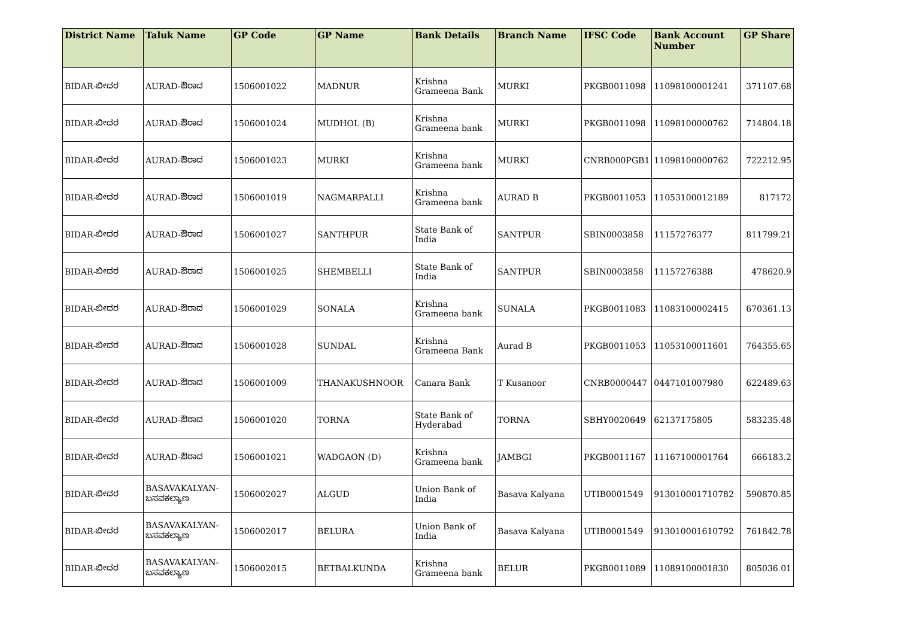| District Name | Taluk Name | GP Code | GP Name | Bank Details | Branch Name | IFSC Code | Bank Account Number | GP Share |
| --- | --- | --- | --- | --- | --- | --- | --- | --- |
| BIDAR-ಬೀದರ | AURAD-ಔರಾದ | 1506001022 | MADNUR | Krishna Grameena Bank | MURKI | PKGB0011098 | 11098100001241 | 371107.68 |
| BIDAR-ಬೀದರ | AURAD-ಔರಾದ | 1506001024 | MUDHOL (B) | Krishna Grameena bank | MURKI | PKGB0011098 | 11098100000762 | 714804.18 |
| BIDAR-ಬೀದರ | AURAD-ಔರಾದ | 1506001023 | MURKI | Krishna Grameena bank | MURKI | CNRB000PGB1 | 11098100000762 | 722212.95 |
| BIDAR-ಬೀದರ | AURAD-ಔರಾದ | 1506001019 | NAGMARPALLI | Krishna Grameena bank | AURAD B | PKGB0011053 | 11053100012189 | 817172 |
| BIDAR-ಬೀದರ | AURAD-ಔರಾದ | 1506001027 | SANTHPUR | State Bank of India | SANTPUR | SBIN0003858 | 11157276377 | 811799.21 |
| BIDAR-ಬೀದರ | AURAD-ಔರಾದ | 1506001025 | SHEMBELLI | State Bank of India | SANTPUR | SBIN0003858 | 11157276388 | 478620.9 |
| BIDAR-ಬೀದರ | AURAD-ಔರಾದ | 1506001029 | SONALA | Krishna Grameena bank | SUNALA | PKGB0011083 | 11083100002415 | 670361.13 |
| BIDAR-ಬೀದರ | AURAD-ಔರಾದ | 1506001028 | SUNDAL | Krishna Grameena Bank | Aurad B | PKGB0011053 | 11053100011601 | 764355.65 |
| BIDAR-ಬೀದರ | AURAD-ಔರಾದ | 1506001009 | THANAKUSHNOOR | Canara Bank | T Kusanoor | CNRB0000447 | 0447101007980 | 622489.63 |
| BIDAR-ಬೀದರ | AURAD-ಔರಾದ | 1506001020 | TORNA | State Bank of Hyderabad | TORNA | SBHY0020649 | 62137175805 | 583235.48 |
| BIDAR-ಬೀದರ | AURAD-ಔರಾದ | 1506001021 | WADGAON (D) | Krishna Grameena bank | JAMBGI | PKGB0011167 | 11167100001764 | 666183.2 |
| BIDAR-ಬೀದರ | BASAVAKALYAN-ಬಸವಕಲ್ಯಾಣ | 1506002027 | ALGUD | Union Bank of India | Basava Kalyana | UTIB0001549 | 913010001710782 | 590870.85 |
| BIDAR-ಬೀದರ | BASAVAKALYAN-ಬಸವಕಲ್ಯಾಣ | 1506002017 | BELURA | Union Bank of India | Basava Kalyana | UTIB0001549 | 913010001610792 | 761842.78 |
| BIDAR-ಬೀದರ | BASAVAKALYAN-ಬಸವಕಲ್ಯಾಣ | 1506002015 | BETBALKUNDA | Krishna Grameena bank | BELUR | PKGB0011089 | 11089100001830 | 805036.01 |